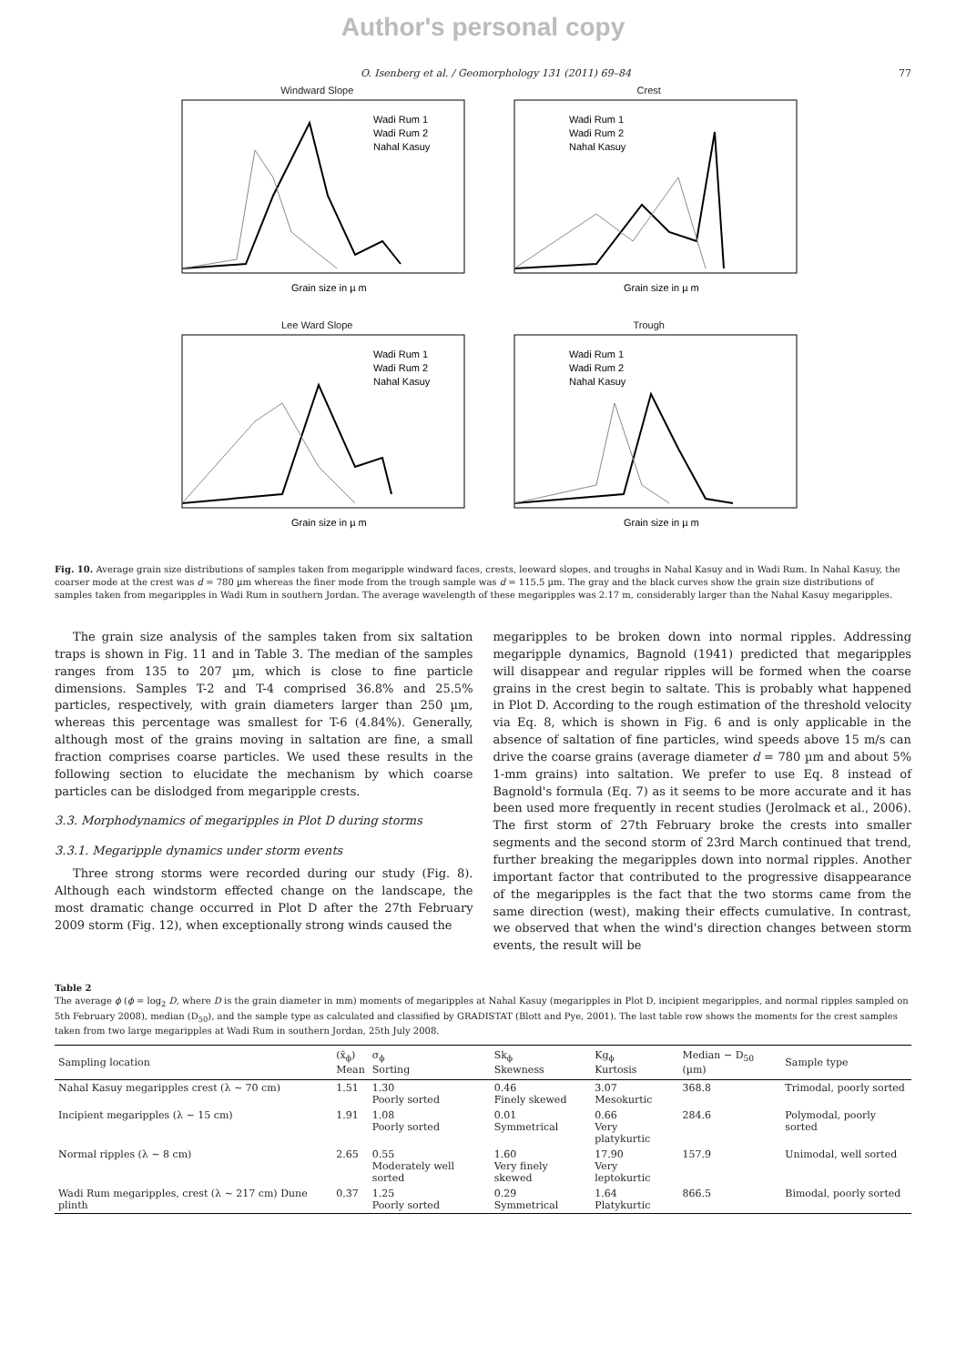Author's personal copy
O. Isenberg et al. / Geomorphology 131 (2011) 69–84 77
Windward Slope
Wadi Rum 1
Wadi Rum 2
Nahal Kasuy
Grain size in µ m
Crest
Wadi Rum 1
Wadi Rum 2
Nahal Kasuy
Grain size in µ m
Lee Ward Slope
Wadi Rum 1
Wadi Rum 2
Nahal Kasuy
Grain size in µ m
Trough
Wadi Rum 1
Wadi Rum 2
Nahal Kasuy
Grain size in µ m
Fig. 10. Average grain size distributions of samples taken from megaripple windward faces, crests, leeward slopes, and troughs in Nahal Kasuy and in Wadi Rum. In Nahal Kasuy, the coarser mode at the crest was d = 780 µm whereas the finer mode from the trough sample was d = 115.5 µm. The gray and the black curves show the grain size distributions of samples taken from megaripples in Wadi Rum in southern Jordan. The average wavelength of these megaripples was 2.17 m, considerably larger than the Nahal Kasuy megaripples.
The grain size analysis of the samples taken from six saltation traps is shown in Fig. 11 and in Table 3. The median of the samples ranges from 135 to 207 µm, which is close to fine particle dimensions. Samples T-2 and T-4 comprised 36.8% and 25.5% particles, respectively, with grain diameters larger than 250 µm, whereas this percentage was smallest for T-6 (4.84%). Generally, although most of the grains moving in saltation are fine, a small fraction comprises coarse particles. We used these results in the following section to elucidate the mechanism by which coarse particles can be dislodged from megaripple crests.
3.3. Morphodynamics of megaripples in Plot D during storms
3.3.1. Megaripple dynamics under storm events
Three strong storms were recorded during our study (Fig. 8). Although each windstorm effected change on the landscape, the most dramatic change occurred in Plot D after the 27th February 2009 storm (Fig. 12), when exceptionally strong winds caused the
megaripples to be broken down into normal ripples. Addressing megaripple dynamics, Bagnold (1941) predicted that megaripples will disappear and regular ripples will be formed when the coarse grains in the crest begin to saltate. This is probably what happened in Plot D. According to the rough estimation of the threshold velocity via Eq. 8, which is shown in Fig. 6 and is only applicable in the absence of saltation of fine particles, wind speeds above 15 m/s can drive the coarse grains (average diameter d = 780 µm and about 5% 1-mm grains) into saltation. We prefer to use Eq. 8 instead of Bagnold's formula (Eq. 7) as it seems to be more accurate and it has been used more frequently in recent studies (Jerolmack et al., 2006). The first storm of 27th February broke the crests into smaller segments and the second storm of 23rd March continued that trend, further breaking the megaripples down into normal ripples. Another important factor that contributed to the progressive disappearance of the megaripples is the fact that the two storms came from the same direction (west), making their effects cumulative. In contrast, we observed that when the wind's direction changes between storm events, the result will be
Table 2
The average ϕ (ϕ = log<sub>2</sub> D, where D is the grain diameter in mm) moments of megaripples at Nahal Kasuy (megaripples in Plot D, incipient megaripples, and normal ripples sampled on 5th February 2008), median (D<sub>50</sub>), and the sample type as calculated and classified by GRADISTAT (Blott and Pye, 2001). The last table row shows the moments for the crest samples taken from two large megaripples at Wadi Rum in southern Jordan, 25th July 2008.
| Sampling location | (x̄<sub>ϕ</sub>) Mean | σ<sub>ϕ</sub> Sorting | Sk<sub>ϕ</sub> Skewness | Kg<sub>ϕ</sub> Kurtosis | Median − D<sub>50</sub> (µm) | Sample type |
| --- | --- | --- | --- | --- | --- | --- |
| Nahal Kasuy megaripples crest (λ ~ 70 cm) | 1.51 | 1.30 Poorly sorted | 0.46 Finely skewed | 3.07 Mesokurtic | 368.8 | Trimodal, poorly sorted |
| Incipient megaripples (λ ~ 15 cm) | 1.91 | 1.08 Poorly sorted | 0.01 Symmetrical | 0.66 Very platykurtic | 284.6 | Polymodal, poorly sorted |
| Normal ripples (λ ~ 8 cm) | 2.65 | 0.55 Moderately well sorted | 1.60 Very finely skewed | 17.90 Very leptokurtic | 157.9 | Unimodal, well sorted |
| Wadi Rum megaripples, crest (λ ~ 217 cm) Dune plinth | 0.37 | 1.25 Poorly sorted | 0.29 Symmetrical | 1.64 Platykurtic | 866.5 | Bimodal, poorly sorted |